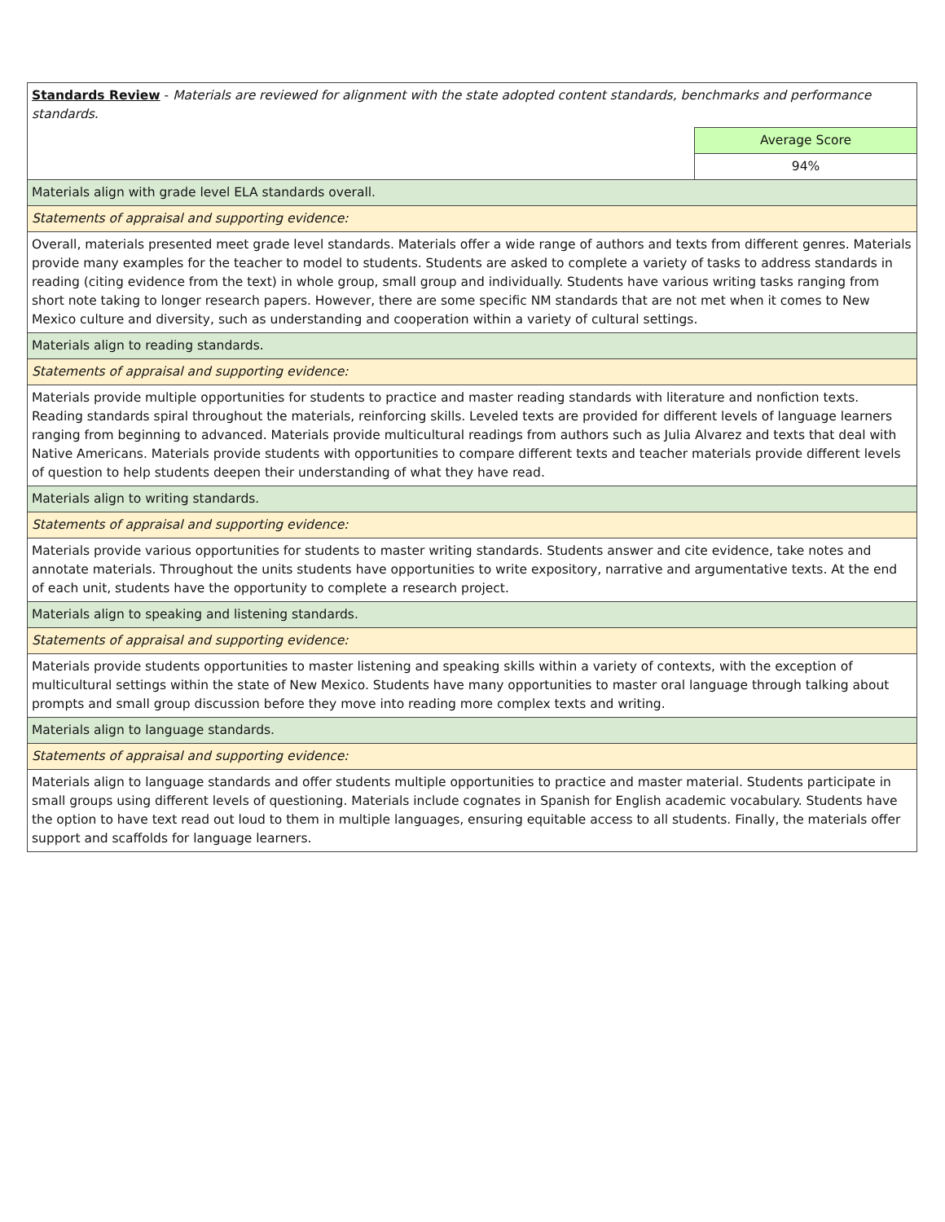| Standards Review - Materials are reviewed for alignment with the state adopted content standards, benchmarks and performance standards. | |
| | Average Score |
| | 94% |
| Materials align with grade level ELA standards overall. | |
| Statements of appraisal and supporting evidence: | |
| Overall, materials presented meet grade level standards. Materials offer a wide range of authors and texts from different genres. Materials provide many examples for the teacher to model to students. Students are asked to complete a variety of tasks to address standards in reading (citing evidence from the text) in whole group, small group and individually. Students have various writing tasks ranging from short note taking to longer research papers. However, there are some specific NM standards that are not met when it comes to New Mexico culture and diversity, such as understanding and cooperation within a variety of cultural settings. | |
| Materials align to reading standards. | |
| Statements of appraisal and supporting evidence: | |
| Materials provide multiple opportunities for students to practice and master reading standards with literature and nonfiction texts. Reading standards spiral throughout the materials, reinforcing skills. Leveled texts are provided for different levels of language learners ranging from beginning to advanced. Materials provide multicultural readings from authors such as Julia Alvarez and texts that deal with Native Americans. Materials provide students with opportunities to compare different texts and teacher materials provide different levels of question to help students deepen their understanding of what they have read. | |
| Materials align to writing standards. | |
| Statements of appraisal and supporting evidence: | |
| Materials provide various opportunities for students to master writing standards. Students answer and cite evidence, take notes and annotate materials. Throughout the units students have opportunities to write expository, narrative and argumentative texts. At the end of each unit, students have the opportunity to complete a research project. | |
| Materials align to speaking and listening standards. | |
| Statements of appraisal and supporting evidence: | |
| Materials provide students opportunities to master listening and speaking skills within a variety of contexts, with the exception of multicultural settings within the state of New Mexico. Students have many opportunities to master oral language through talking about prompts and small group discussion before they move into reading more complex texts and writing. | |
| Materials align to language standards. | |
| Statements of appraisal and supporting evidence: | |
| Materials align to language standards and offer students multiple opportunities to practice and master material. Students participate in small groups using different levels of questioning. Materials include cognates in Spanish for English academic vocabulary. Students have the option to have text read out loud to them in multiple languages, ensuring equitable access to all students. Finally, the materials offer support and scaffolds for language learners. | |